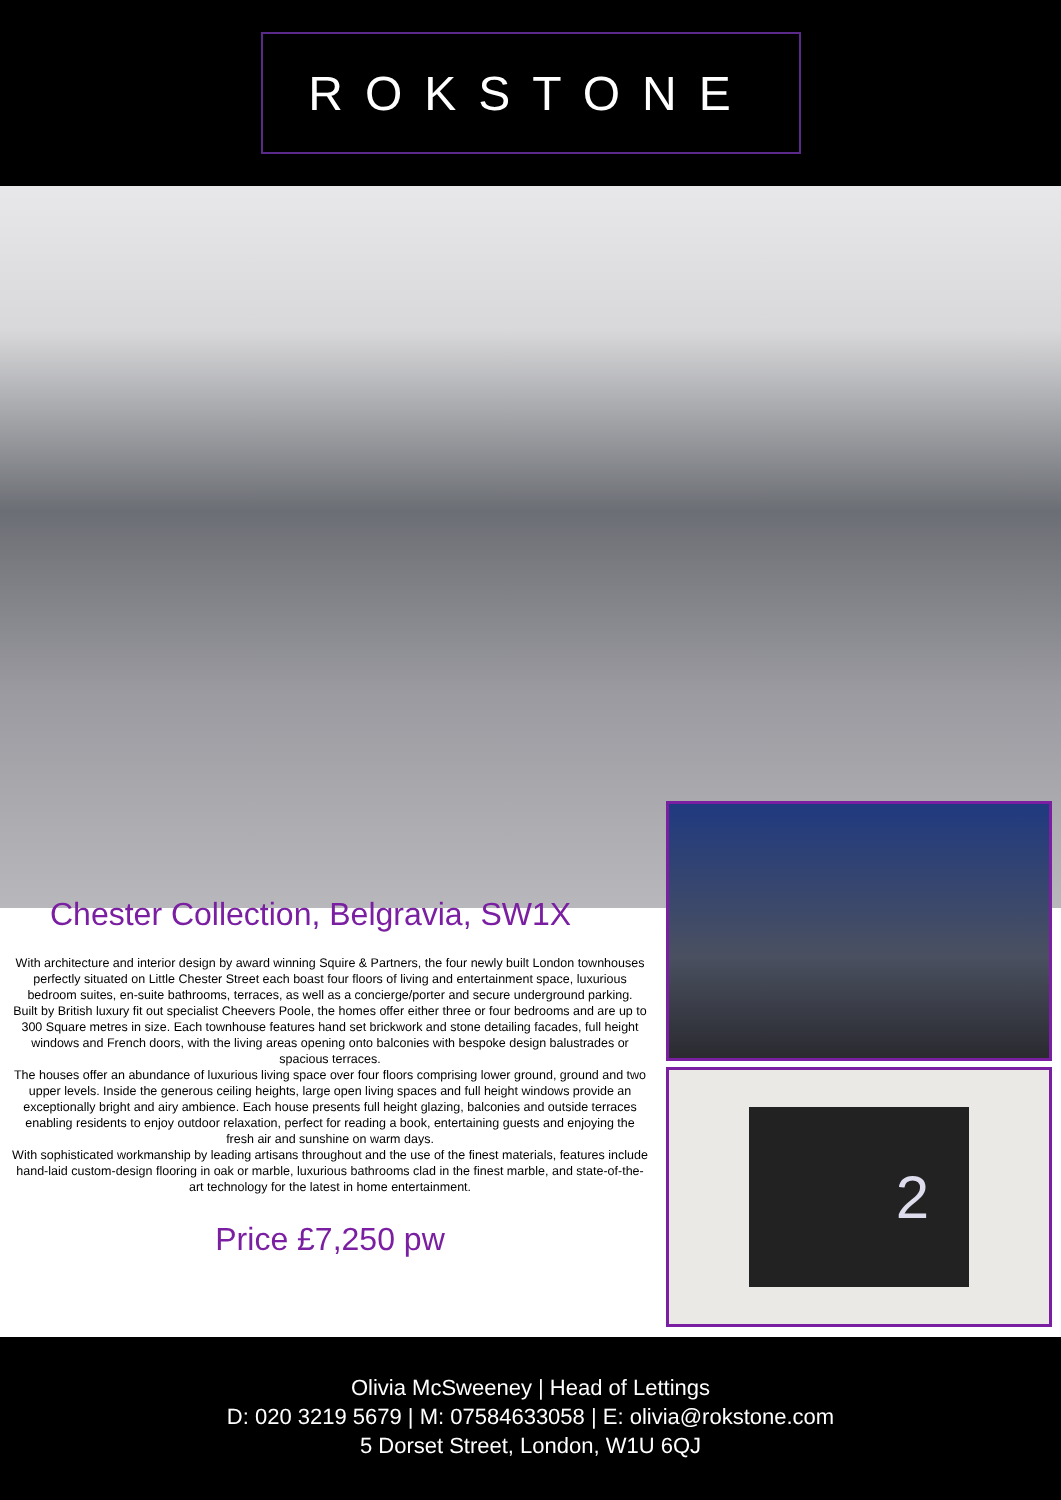ROKSTONE
Chester Collection, Belgravia, SW1X
With architecture and interior design by award winning Squire & Partners, the four newly built London townhouses perfectly situated on Little Chester Street each boast four floors of living and entertainment space, luxurious bedroom suites, en-suite bathrooms, terraces, as well as a concierge/porter and secure underground parking.
Built by British luxury fit out specialist Cheevers Poole, the homes offer either three or four bedrooms and are up to 300 Square metres in size. Each townhouse features hand set brickwork and stone detailing facades, full height windows and French doors, with the living areas opening onto balconies with bespoke design balustrades or spacious terraces.
The houses offer an abundance of luxurious living space over four floors comprising lower ground, ground and two upper levels. Inside the generous ceiling heights, large open living spaces and full height windows provide an exceptionally bright and airy ambience. Each house presents full height glazing, balconies and outside terraces enabling residents to enjoy outdoor relaxation, perfect for reading a book, entertaining guests and enjoying the fresh air and sunshine on warm days.
With sophisticated workmanship by leading artisans throughout and the use of the finest materials, features include hand-laid custom-design flooring in oak or marble, luxurious bathrooms clad in the finest marble, and state-of-the-art technology for the latest in home entertainment.
Price £7,250 pw
2
Olivia McSweeney | Head of Lettings
D: 020 3219 5679 | M: 07584633058 | E: olivia@rokstone.com
5 Dorset Street, London, W1U 6QJ